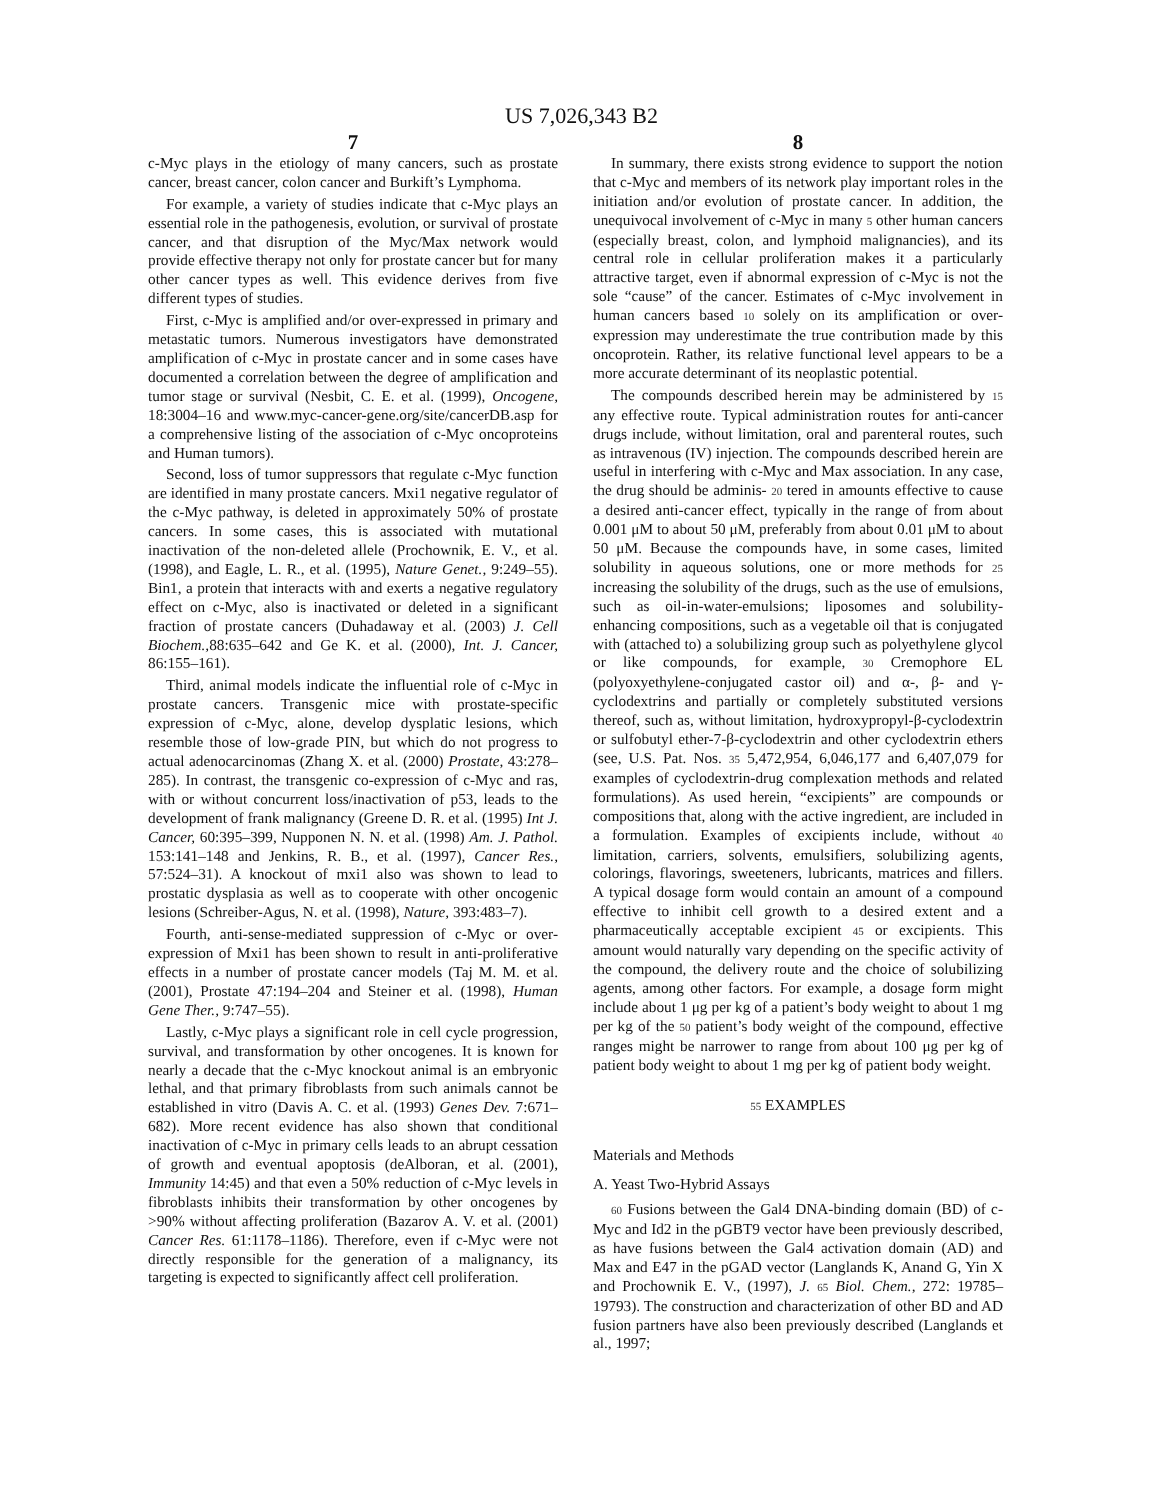US 7,026,343 B2
7
c-Myc plays in the etiology of many cancers, such as prostate cancer, breast cancer, colon cancer and Burkift’s Lymphoma.
For example, a variety of studies indicate that c-Myc plays an essential role in the pathogenesis, evolution, or survival of prostate cancer, and that disruption of the Myc/Max network would provide effective therapy not only for prostate cancer but for many other cancer types as well. This evidence derives from five different types of studies.
First, c-Myc is amplified and/or over-expressed in primary and metastatic tumors. Numerous investigators have demonstrated amplification of c-Myc in prostate cancer and in some cases have documented a correlation between the degree of amplification and tumor stage or survival (Nesbit, C. E. et al. (1999), Oncogene, 18:3004–16 and www.myc-cancer-gene.org/site/cancerDB.asp for a comprehensive listing of the association of c-Myc oncoproteins and Human tumors).
Second, loss of tumor suppressors that regulate c-Myc function are identified in many prostate cancers. Mxi1 negative regulator of the c-Myc pathway, is deleted in approximately 50% of prostate cancers. In some cases, this is associated with mutational inactivation of the non-deleted allele (Prochownik, E. V., et al. (1998), and Eagle, L. R., et al. (1995), Nature Genet., 9:249–55). Bin1, a protein that interacts with and exerts a negative regulatory effect on c-Myc, also is inactivated or deleted in a significant fraction of prostate cancers (Duhadaway et al. (2003) J. Cell Biochem., 88:635–642 and Ge K. et al. (2000), Int. J. Cancer, 86:155–161).
Third, animal models indicate the influential role of c-Myc in prostate cancers. Transgenic mice with prostate-specific expression of c-Myc, alone, develop dysplatic lesions, which resemble those of low-grade PIN, but which do not progress to actual adenocarcinomas (Zhang X. et al. (2000) Prostate, 43:278–285). In contrast, the transgenic co-expression of c-Myc and ras, with or without concurrent loss/inactivation of p53, leads to the development of frank malignancy (Greene D. R. et al. (1995) Int J. Cancer, 60:395–399, Nupponen N. N. et al. (1998) Am. J. Pathol. 153:141–148 and Jenkins, R. B., et al. (1997), Cancer Res., 57:524–31). A knockout of mxi1 also was shown to lead to prostatic dysplasia as well as to cooperate with other oncogenic lesions (Schreiber-Agus, N. et al. (1998), Nature, 393:483–7).
Fourth, anti-sense-mediated suppression of c-Myc or over-expression of Mxi1 has been shown to result in anti-proliferative effects in a number of prostate cancer models (Taj M. M. et al. (2001), Prostate 47:194–204 and Steiner et al. (1998), Human Gene Ther., 9:747–55).
Lastly, c-Myc plays a significant role in cell cycle progression, survival, and transformation by other oncogenes. It is known for nearly a decade that the c-Myc knockout animal is an embryonic lethal, and that primary fibroblasts from such animals cannot be established in vitro (Davis A. C. et al. (1993) Genes Dev. 7:671–682). More recent evidence has also shown that conditional inactivation of c-Myc in primary cells leads to an abrupt cessation of growth and eventual apoptosis (deAlboran, et al. (2001), Immunity 14:45) and that even a 50% reduction of c-Myc levels in fibroblasts inhibits their transformation by other oncogenes by >90% without affecting proliferation (Bazarov A. V. et al. (2001) Cancer Res. 61:1178–1186). Therefore, even if c-Myc were not directly responsible for the generation of a malignancy, its targeting is expected to significantly affect cell proliferation.
8
In summary, there exists strong evidence to support the notion that c-Myc and members of its network play important roles in the initiation and/or evolution of prostate cancer. In addition, the unequivocal involvement of c-Myc in many 5 other human cancers (especially breast, colon, and lymphoid malignancies), and its central role in cellular proliferation makes it a particularly attractive target, even if abnormal expression of c-Myc is not the sole “cause” of the cancer. Estimates of c-Myc involvement in human cancers based 10 solely on its amplification or over-expression may underestimate the true contribution made by this oncoprotein. Rather, its relative functional level appears to be a more accurate determinant of its neoplastic potential.
The compounds described herein may be administered by 15 any effective route. Typical administration routes for anti-cancer drugs include, without limitation, oral and parenteral routes, such as intravenous (IV) injection. The compounds described herein are useful in interfering with c-Myc and Max association. In any case, the drug should be adminis- 20 tered in amounts effective to cause a desired anti-cancer effect, typically in the range of from about 0.001 μM to about 50 μM, preferably from about 0.01 μM to about 50 μM. Because the compounds have, in some cases, limited solubility in aqueous solutions, one or more methods for 25 increasing the solubility of the drugs, such as the use of emulsions, such as oil-in-water-emulsions; liposomes and solubility-enhancing compositions, such as a vegetable oil that is conjugated with (attached to) a solubilizing group such as polyethylene glycol or like compounds, for example, 30 Cremophore EL (polyoxyethylene-conjugated castor oil) and α-, β- and γ-cyclodextrins and partially or completely substituted versions thereof, such as, without limitation, hydroxypropyl-β-cyclodextrin or sulfobutyl ether-7-β-cyclodextrin and other cyclodextrin ethers (see, U.S. Pat. Nos. 35 5,472,954, 6,046,177 and 6,407,079 for examples of cyclodextrin-drug complexation methods and related formulations). As used herein, “excipients” are compounds or compositions that, along with the active ingredient, are included in a formulation. Examples of excipients include, without 40 limitation, carriers, solvents, emulsifiers, solubilizing agents, colorings, flavorings, sweeteners, lubricants, matrices and fillers. A typical dosage form would contain an amount of a compound effective to inhibit cell growth to a desired extent and a pharmaceutically acceptable excipient 45 or excipients. This amount would naturally vary depending on the specific activity of the compound, the delivery route and the choice of solubilizing agents, among other factors. For example, a dosage form might include about 1 μg per kg of a patient’s body weight to about 1 mg per kg of the 50 patient’s body weight of the compound, effective ranges might be narrower to range from about 100 μg per kg of patient body weight to about 1 mg per kg of patient body weight.
55 EXAMPLES
Materials and Methods
A. Yeast Two-Hybrid Assays
60 Fusions between the Gal4 DNA-binding domain (BD) of c-Myc and Id2 in the pGBT9 vector have been previously described, as have fusions between the Gal4 activation domain (AD) and Max and E47 in the pGAD vector (Langlands K, Anand G, Yin X and Prochownik E. V., (1997), J. 65 Biol. Chem., 272: 19785–19793). The construction and characterization of other BD and AD fusion partners have also been previously described (Langlands et al., 1997;